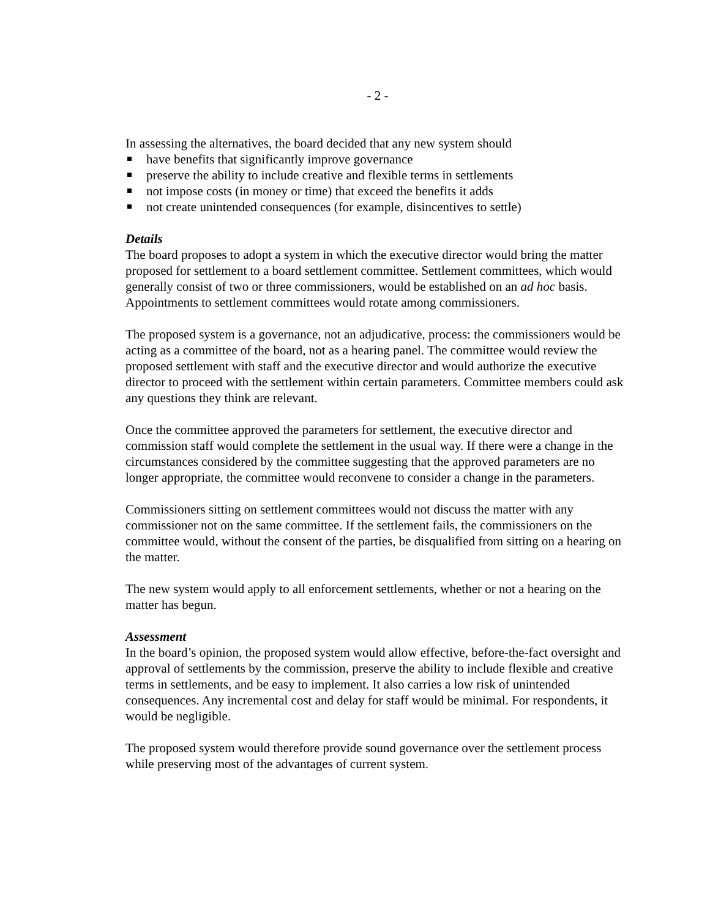- 2 -
In assessing the alternatives, the board decided that any new system should
have benefits that significantly improve governance
preserve the ability to include creative and flexible terms in settlements
not impose costs (in money or time) that exceed the benefits it adds
not create unintended consequences (for example, disincentives to settle)
Details
The board proposes to adopt a system in which the executive director would bring the matter proposed for settlement to a board settlement committee. Settlement committees, which would generally consist of two or three commissioners, would be established on an ad hoc basis. Appointments to settlement committees would rotate among commissioners.
The proposed system is a governance, not an adjudicative, process: the commissioners would be acting as a committee of the board, not as a hearing panel. The committee would review the proposed settlement with staff and the executive director and would authorize the executive director to proceed with the settlement within certain parameters. Committee members could ask any questions they think are relevant.
Once the committee approved the parameters for settlement, the executive director and commission staff would complete the settlement in the usual way. If there were a change in the circumstances considered by the committee suggesting that the approved parameters are no longer appropriate, the committee would reconvene to consider a change in the parameters.
Commissioners sitting on settlement committees would not discuss the matter with any commissioner not on the same committee. If the settlement fails, the commissioners on the committee would, without the consent of the parties, be disqualified from sitting on a hearing on the matter.
The new system would apply to all enforcement settlements, whether or not a hearing on the matter has begun.
Assessment
In the board’s opinion, the proposed system would allow effective, before-the-fact oversight and approval of settlements by the commission, preserve the ability to include flexible and creative terms in settlements, and be easy to implement. It also carries a low risk of unintended consequences. Any incremental cost and delay for staff would be minimal. For respondents, it would be negligible.
The proposed system would therefore provide sound governance over the settlement process while preserving most of the advantages of current system.